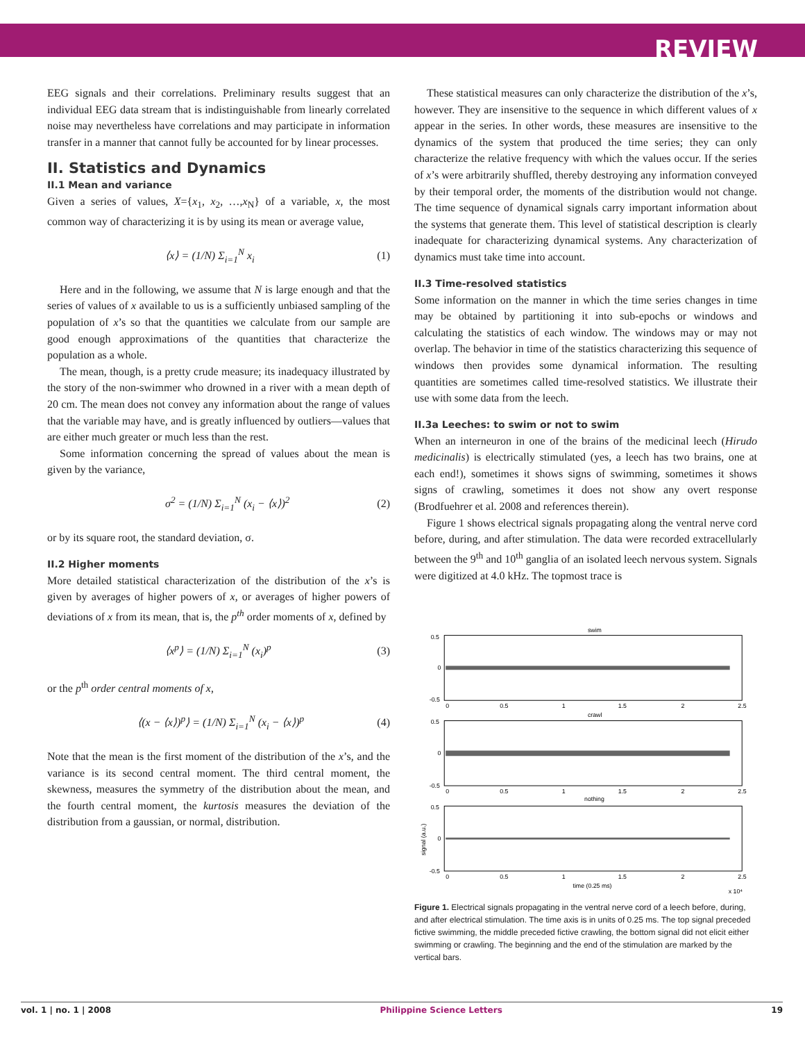REVIEW
EEG signals and their correlations. Preliminary results suggest that an individual EEG data stream that is indistinguishable from linearly correlated noise may nevertheless have correlations and may participate in information transfer in a manner that cannot fully be accounted for by linear processes.
II. Statistics and Dynamics
II.1 Mean and variance
Given a series of values, X={x<sub>1</sub>, x<sub>2</sub>, …,x<sub>N</sub>} of a variable, x, the most common way of characterizing it is by using its mean or average value,
⟨x⟩ = (1/N) Σ<sub>i=1</sub><sup>N</sup> x<sub>i</sub> (1)
Here and in the following, we assume that N is large enough and that the series of values of x available to us is a sufficiently unbiased sampling of the population of x’s so that the quantities we calculate from our sample are good enough approximations of the quantities that characterize the population as a whole.
The mean, though, is a pretty crude measure; its inadequacy illustrated by the story of the non-swimmer who drowned in a river with a mean depth of 20 cm. The mean does not convey any information about the range of values that the variable may have, and is greatly influenced by outliers—values that are either much greater or much less than the rest.
Some information concerning the spread of values about the mean is given by the variance,
σ<sup>2</sup> = (1/N) Σ<sub>i=1</sub><sup>N</sup> (x<sub>i</sub> − ⟨x⟩)<sup>2</sup> (2)
or by its square root, the standard deviation, σ.
II.2 Higher moments
More detailed statistical characterization of the distribution of the x’s is given by averages of higher powers of x, or averages of higher powers of deviations of x from its mean, that is, the p<sup>th</sup> order moments of x, defined by
⟨x<sup>p</sup>⟩ = (1/N) Σ<sub>i=1</sub><sup>N</sup> (x<sub>i</sub>)<sup>p</sup> (3)
or the p<sup>th</sup> order central moments of x,
⟨(x − ⟨x⟩)<sup>p</sup>⟩ = (1/N) Σ<sub>i=1</sub><sup>N</sup> (x<sub>i</sub> − ⟨x⟩)<sup>p</sup> (4)
Note that the mean is the first moment of the distribution of the x’s, and the variance is its second central moment. The third central moment, the skewness, measures the symmetry of the distribution about the mean, and the fourth central moment, the kurtosis measures the deviation of the distribution from a gaussian, or normal, distribution.
These statistical measures can only characterize the distribution of the x’s, however. They are insensitive to the sequence in which different values of x appear in the series. In other words, these measures are insensitive to the dynamics of the system that produced the time series; they can only characterize the relative frequency with which the values occur. If the series of x’s were arbitrarily shuffled, thereby destroying any information conveyed by their temporal order, the moments of the distribution would not change. The time sequence of dynamical signals carry important information about the systems that generate them. This level of statistical description is clearly inadequate for characterizing dynamical systems. Any characterization of dynamics must take time into account.
II.3 Time-resolved statistics
Some information on the manner in which the time series changes in time may be obtained by partitioning it into sub-epochs or windows and calculating the statistics of each window. The windows may or may not overlap. The behavior in time of the statistics characterizing this sequence of windows then provides some dynamical information. The resulting quantities are sometimes called time-resolved statistics. We illustrate their use with some data from the leech.
II.3a Leeches: to swim or not to swim
When an interneuron in one of the brains of the medicinal leech (Hirudo medicinalis) is electrically stimulated (yes, a leech has two brains, one at each end!), sometimes it shows signs of swimming, sometimes it shows signs of crawling, sometimes it does not show any overt response (Brodfuehrer et al. 2008 and references therein).
Figure 1 shows electrical signals propagating along the ventral nerve cord before, during, and after stimulation. The data were recorded extracellularly between the 9<sup>th</sup> and 10<sup>th</sup> ganglia of an isolated leech nervous system. Signals were digitized at 4.0 kHz. The topmost trace is
swim
0.5
0
-0.5
0
0.5
1
1.5
2
2.5
crawl
0.5
0
-0.5
0
0.5
1
1.5
2
2.5
nothing
0.5
0
-0.5
signal (a.u.)
0
0.5
1
1.5
2
2.5
time (0.25 ms)
x 10⁴
Figure 1. Electrical signals propagating in the ventral nerve cord of a leech before, during, and after electrical stimulation. The time axis is in units of 0.25 ms. The top signal preceded fictive swimming, the middle preceded fictive crawling, the bottom signal did not elicit either swimming or crawling. The beginning and the end of the stimulation are marked by the vertical bars.
vol. 1 | no. 1 | 2008 Philippine Science Letters 19